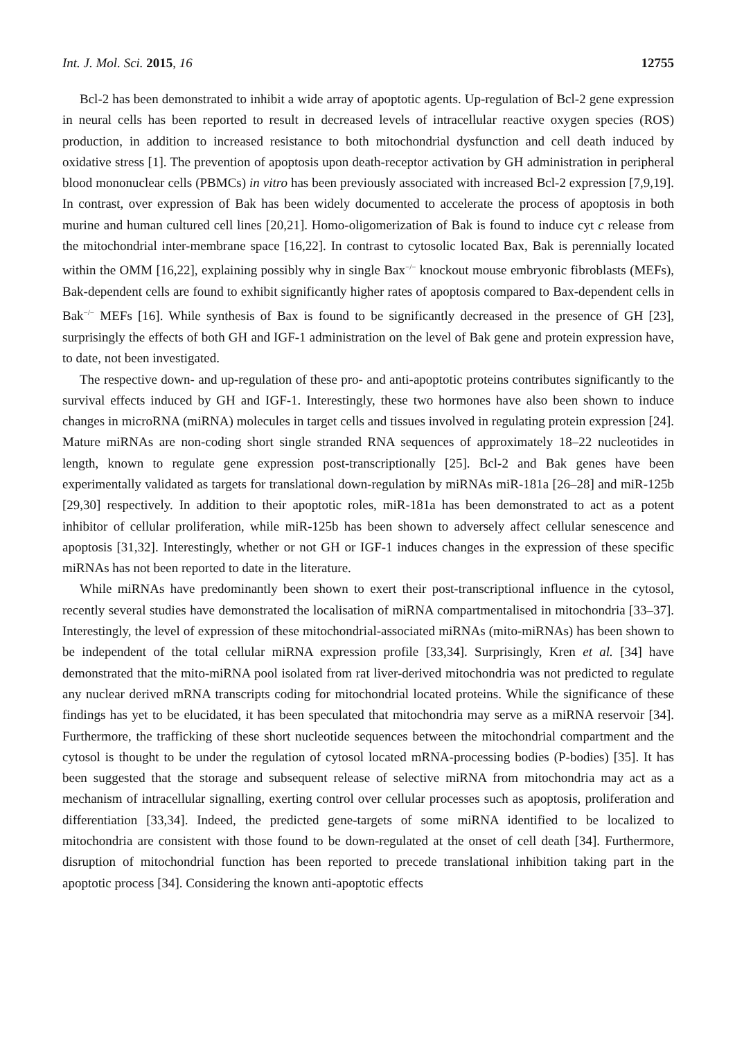Int. J. Mol. Sci. 2015, 16 12755
Bcl-2 has been demonstrated to inhibit a wide array of apoptotic agents. Up-regulation of Bcl-2 gene expression in neural cells has been reported to result in decreased levels of intracellular reactive oxygen species (ROS) production, in addition to increased resistance to both mitochondrial dysfunction and cell death induced by oxidative stress [1]. The prevention of apoptosis upon death-receptor activation by GH administration in peripheral blood mononuclear cells (PBMCs) in vitro has been previously associated with increased Bcl-2 expression [7,9,19]. In contrast, over expression of Bak has been widely documented to accelerate the process of apoptosis in both murine and human cultured cell lines [20,21]. Homo-oligomerization of Bak is found to induce cyt c release from the mitochondrial inter-membrane space [16,22]. In contrast to cytosolic located Bax, Bak is perennially located within the OMM [16,22], explaining possibly why in single Bax<sup>−/−</sup> knockout mouse embryonic fibroblasts (MEFs), Bak-dependent cells are found to exhibit significantly higher rates of apoptosis compared to Bax-dependent cells in Bak<sup>−/−</sup> MEFs [16]. While synthesis of Bax is found to be significantly decreased in the presence of GH [23], surprisingly the effects of both GH and IGF-1 administration on the level of Bak gene and protein expression have, to date, not been investigated.
The respective down- and up-regulation of these pro- and anti-apoptotic proteins contributes significantly to the survival effects induced by GH and IGF-1. Interestingly, these two hormones have also been shown to induce changes in microRNA (miRNA) molecules in target cells and tissues involved in regulating protein expression [24]. Mature miRNAs are non-coding short single stranded RNA sequences of approximately 18–22 nucleotides in length, known to regulate gene expression post-transcriptionally [25]. Bcl-2 and Bak genes have been experimentally validated as targets for translational down-regulation by miRNAs miR-181a [26–28] and miR-125b [29,30] respectively. In addition to their apoptotic roles, miR-181a has been demonstrated to act as a potent inhibitor of cellular proliferation, while miR-125b has been shown to adversely affect cellular senescence and apoptosis [31,32]. Interestingly, whether or not GH or IGF-1 induces changes in the expression of these specific miRNAs has not been reported to date in the literature.
While miRNAs have predominantly been shown to exert their post-transcriptional influence in the cytosol, recently several studies have demonstrated the localisation of miRNA compartmentalised in mitochondria [33–37]. Interestingly, the level of expression of these mitochondrial-associated miRNAs (mito-miRNAs) has been shown to be independent of the total cellular miRNA expression profile [33,34]. Surprisingly, Kren et al. [34] have demonstrated that the mito-miRNA pool isolated from rat liver-derived mitochondria was not predicted to regulate any nuclear derived mRNA transcripts coding for mitochondrial located proteins. While the significance of these findings has yet to be elucidated, it has been speculated that mitochondria may serve as a miRNA reservoir [34]. Furthermore, the trafficking of these short nucleotide sequences between the mitochondrial compartment and the cytosol is thought to be under the regulation of cytosol located mRNA-processing bodies (P-bodies) [35]. It has been suggested that the storage and subsequent release of selective miRNA from mitochondria may act as a mechanism of intracellular signalling, exerting control over cellular processes such as apoptosis, proliferation and differentiation [33,34]. Indeed, the predicted gene-targets of some miRNA identified to be localized to mitochondria are consistent with those found to be down-regulated at the onset of cell death [34]. Furthermore, disruption of mitochondrial function has been reported to precede translational inhibition taking part in the apoptotic process [34]. Considering the known anti-apoptotic effects